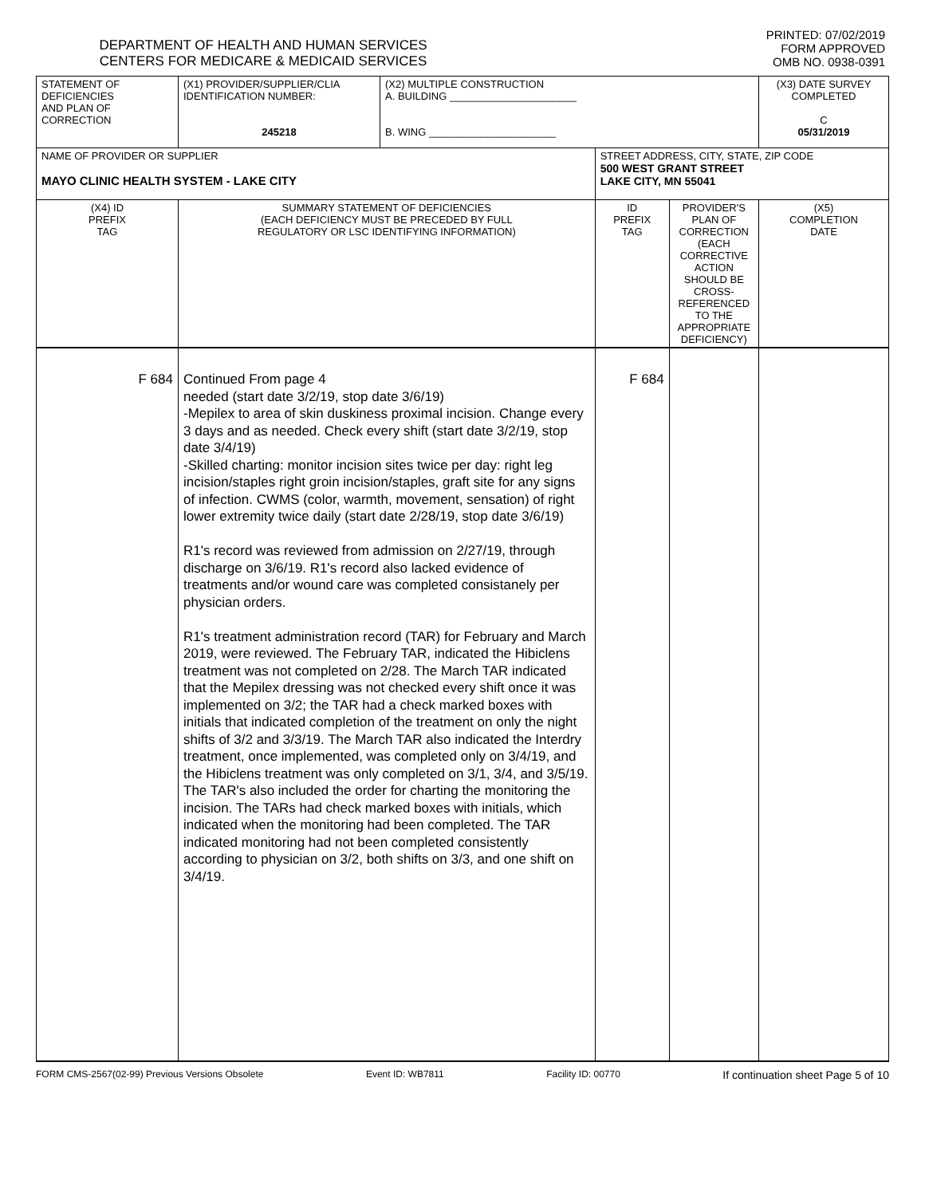DEPARTMENT OF HEALTH AND HUMAN SERVICES
CENTERS FOR MEDICARE & MEDICAID SERVICES
PRINTED: 07/02/2019
FORM APPROVED
OMB NO. 0938-0391
| STATEMENT OF DEFICIENCIES AND PLAN OF CORRECTION | (X1) PROVIDER/SUPPLIER/CLIA IDENTIFICATION NUMBER: 245218 | (X2) MULTIPLE CONSTRUCTION A. BUILDING ______________________ B. WING ______________________ | | | (X3) DATE SURVEY COMPLETED C 05/31/2019 |
| NAME OF PROVIDER OR SUPPLIER MAYO CLINIC HEALTH SYSTEM - LAKE CITY | | | STREET ADDRESS, CITY, STATE, ZIP CODE 500 WEST GRANT STREET LAKE CITY, MN 55041 | | |
| (X4) ID PREFIX TAG | SUMMARY STATEMENT OF DEFICIENCIES (EACH DEFICIENCY MUST BE PRECEDED BY FULL REGULATORY OR LSC IDENTIFYING INFORMATION) | | ID PREFIX TAG | PROVIDER'S PLAN OF CORRECTION (EACH CORRECTIVE ACTION SHOULD BE CROSS-REFERENCED TO THE APPROPRIATE DEFICIENCY) | (X5) COMPLETION DATE |
| F 684 | Continued From page 4 needed (start date 3/2/19, stop date 3/6/19) -Mepilex to area of skin duskiness proximal incision. Change every 3 days and as needed. Check every shift (start date 3/2/19, stop date 3/4/19) -Skilled charting: monitor incision sites twice per day: right leg incision/staples right groin incision/staples, graft site for any signs of infection. CWMS (color, warmth, movement, sensation) of right lower extremity twice daily (start date 2/28/19, stop date 3/6/19) R1's record was reviewed from admission on 2/27/19, through discharge on 3/6/19. R1's record also lacked evidence of treatments and/or wound care was completed consistanely per physician orders. R1's treatment administration record (TAR) for February and March 2019, were reviewed. The February TAR, indicated the Hibiclens treatment was not completed on 2/28. The March TAR indicated that the Mepilex dressing was not checked every shift once it was implemented on 3/2; the TAR had a check marked boxes with initials that indicated completion of the treatment on only the night shifts of 3/2 and 3/3/19. The March TAR also indicated the Interdry treatment, once implemented, was completed only on 3/4/19, and the Hibiclens treatment was only completed on 3/1, 3/4, and 3/5/19. The TAR's also included the order for charting the monitoring the incision. The TARs had check marked boxes with initials, which indicated when the monitoring had been completed. The TAR indicated monitoring had not been completed consistently according to physician on 3/2, both shifts on 3/3, and one shift on 3/4/19. | | F 684 | | |
FORM CMS-2567(02-99) Previous Versions Obsolete Event ID: WB7811 Facility ID: 00770 If continuation sheet Page 5 of 10